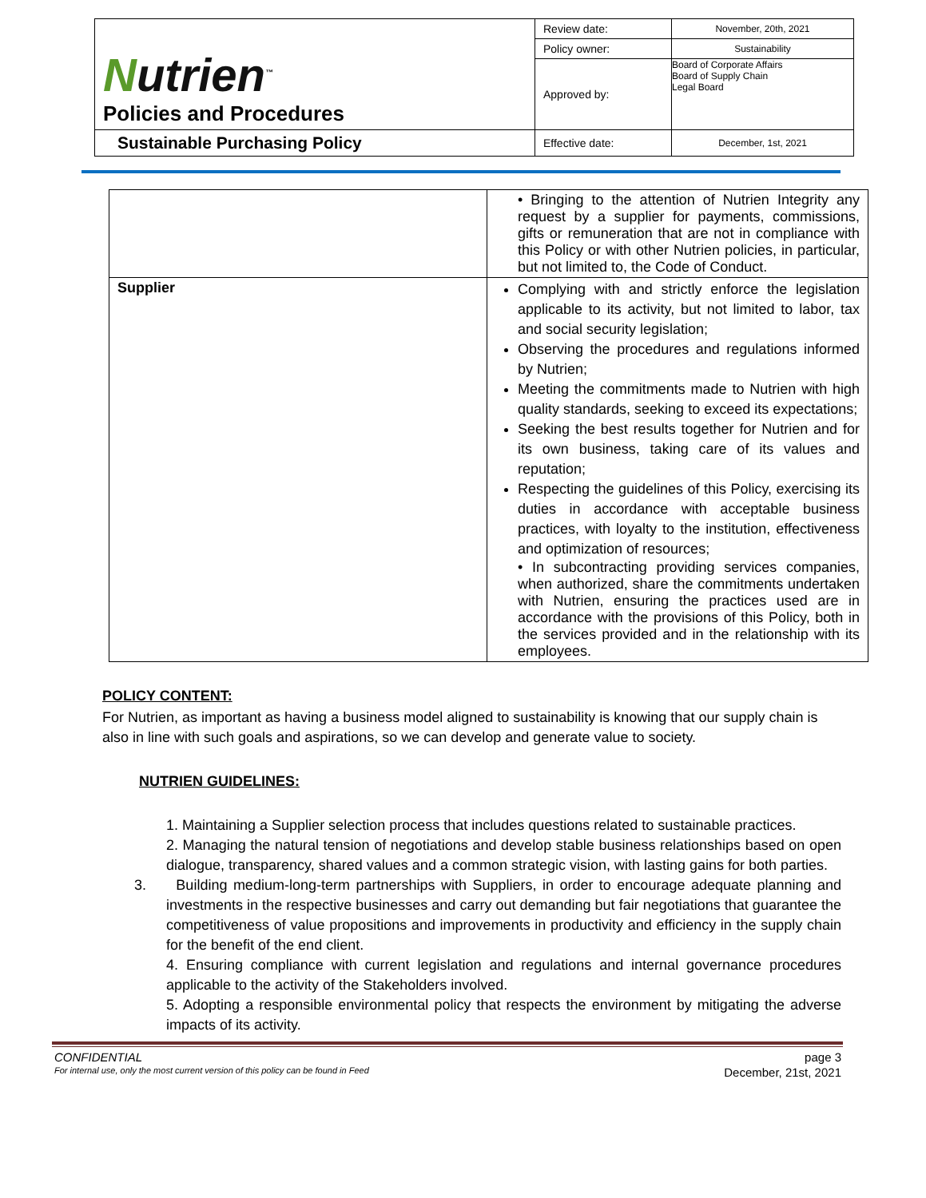| N utrien<sup>™</sup> Policies and Procedures | Review date: | November, 20th, 2021 |
| | Policy owner: | Sustainability |
| | Approved by: | Board of Corporate Affairs Board of Supply Chain Legal Board |
| Sustainable Purchasing Policy | Effective date: | December, 1st, 2021 |
| | • Bringing to the attention of Nutrien Integrity any request by a supplier for payments, commissions, gifts or remuneration that are not in compliance with this Policy or with other Nutrien policies, in particular, but not limited to, the Code of Conduct. |
| Supplier | Complying with and strictly enforce the legislation applicable to its activity, but not limited to labor, tax and social security legislation; Observing the procedures and regulations informed by Nutrien; Meeting the commitments made to Nutrien with high quality standards, seeking to exceed its expectations; Seeking the best results together for Nutrien and for its own business, taking care of its values and reputation; Respecting the guidelines of this Policy, exercising its duties in accordance with acceptable business practices, with loyalty to the institution, effectiveness and optimization of resources; • In subcontracting providing services companies, when authorized, share the commitments undertaken with Nutrien, ensuring the practices used are in accordance with the provisions of this Policy, both in the services provided and in the relationship with its employees. |
POLICY CONTENT:
For Nutrien, as important as having a business model aligned to sustainability is knowing that our supply chain is also in line with such goals and aspirations, so we can develop and generate value to society.
NUTRIEN GUIDELINES:
1. Maintaining a Supplier selection process that includes questions related to sustainable practices.
2. Managing the natural tension of negotiations and develop stable business relationships based on open dialogue, transparency, shared values and a common strategic vision, with lasting gains for both parties.
3. Building medium-long-term partnerships with Suppliers, in order to encourage adequate planning and investments in the respective businesses and carry out demanding but fair negotiations that guarantee the competitiveness of value propositions and improvements in productivity and efficiency in the supply chain for the benefit of the end client.
4. Ensuring compliance with current legislation and regulations and internal governance procedures applicable to the activity of the Stakeholders involved.
5. Adopting a responsible environmental policy that respects the environment by mitigating the adverse impacts of its activity.
CONFIDENTIAL page 3
For internal use, only the most current version of this policy can be found in Feed December, 21st, 2021